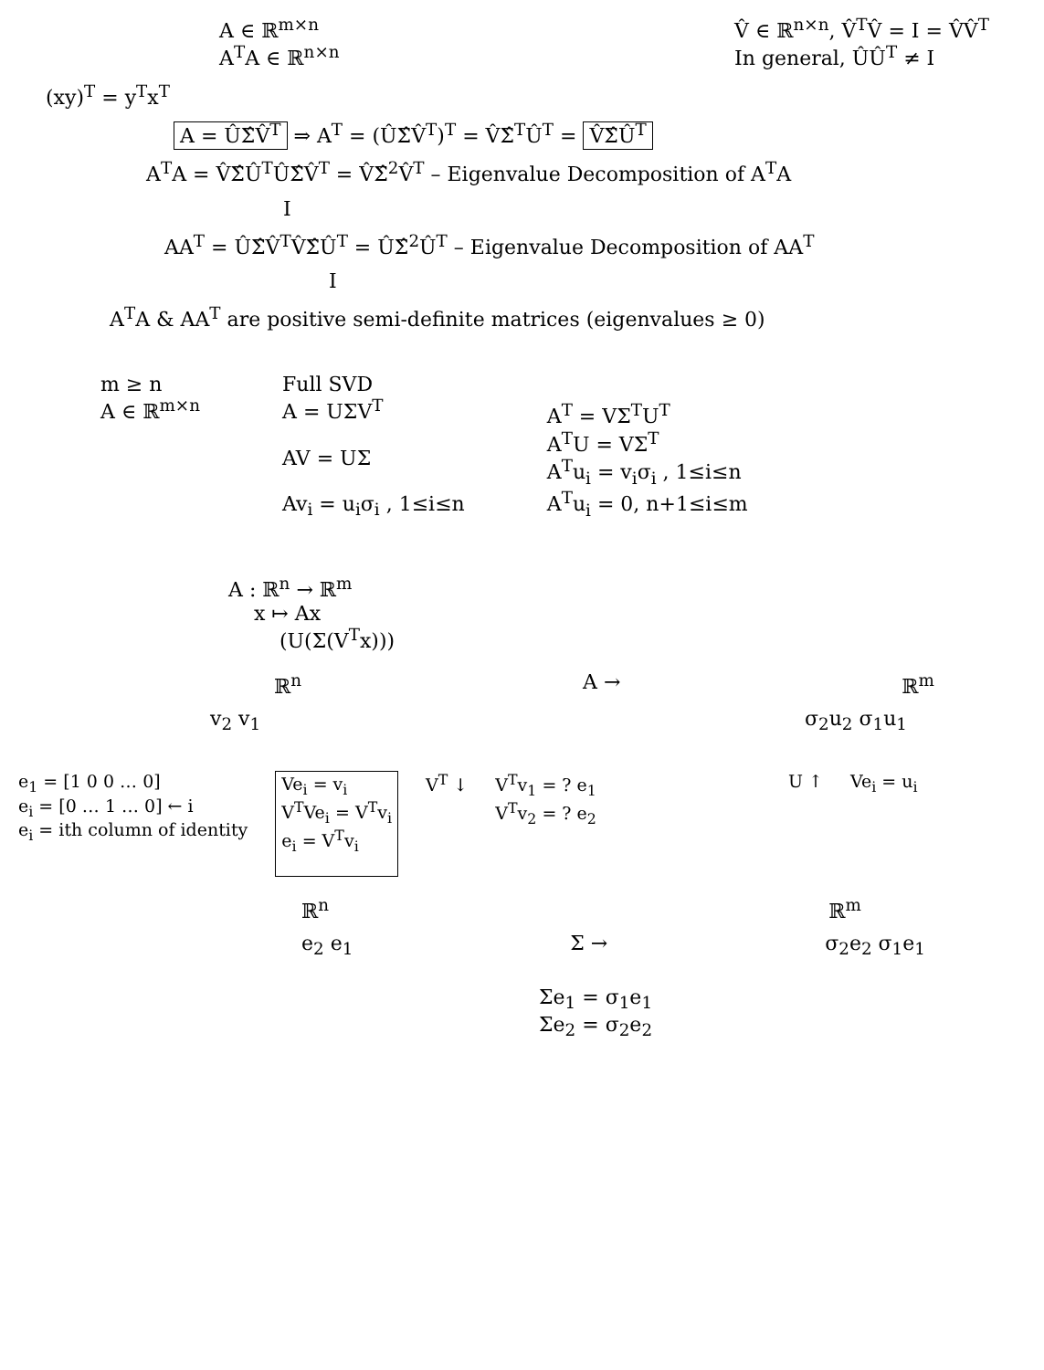A ∈ ℝ<sup>m×n</sup>
A<sup>T</sup>A ∈ ℝ<sup>n×n</sup>
V̂ ∈ ℝ<sup>n×n</sup>, V̂<sup>T</sup>V̂ = I = V̂V̂<sup>T</sup>
In general, ÛÛ<sup>T</sup> ≠ I
(xy)<sup>T</sup> = y<sup>T</sup>x<sup>T</sup>
A = ÛΣ̂V̂<sup>T</sup> ⇒ A<sup>T</sup> = (ÛΣ̂V̂<sup>T</sup>)<sup>T</sup> = V̂Σ̂<sup>T</sup>Û<sup>T</sup> = V̂Σ̂Û<sup>T</sup>
A<sup>T</sup>A = V̂Σ̂Û<sup>T</sup>ÛΣ̂V̂<sup>T</sup> = V̂Σ̂<sup>2</sup>V̂<sup>T</sup> – Eigenvalue Decomposition of A<sup>T</sup>A
I
AA<sup>T</sup> = ÛΣ̂V̂<sup>T</sup>V̂Σ̂Û<sup>T</sup> = ÛΣ̂<sup>2</sup>Û<sup>T</sup> – Eigenvalue Decomposition of AA<sup>T</sup>
I
A<sup>T</sup>A & AA<sup>T</sup> are positive semi-definite matrices (eigenvalues ≥ 0)
m ≥ n
A ∈ ℝ<sup>m×n</sup>
Full SVD
A = UΣV<sup>T</sup>
AV = UΣ
Av<sub>i</sub> = u<sub>i</sub>σ<sub>i</sub> , 1≤i≤n
A<sup>T</sup> = VΣ<sup>T</sup>U<sup>T</sup>
A<sup>T</sup>U = VΣ<sup>T</sup>
A<sup>T</sup>u<sub>i</sub> = v<sub>i</sub>σ<sub>i</sub> , 1≤i≤n
A<sup>T</sup>u<sub>i</sub> = 0, n+1≤i≤m
A : ℝ<sup>n</sup> → ℝ<sup>m</sup>
x ↦ Ax
(U(Σ(V<sup>T</sup>x)))
ℝ<sup>n</sup> A → ℝ<sup>m</sup>
v<sub>2</sub> v<sub>1</sub> σ<sub>2</sub>u<sub>2</sub> σ<sub>1</sub>u<sub>1</sub>
e<sub>1</sub> = [1 0 0 … 0]
e<sub>i</sub> = [0 … 1 … 0] ← i
e<sub>i</sub> = ith column of identity
Ve<sub>i</sub> = v<sub>i</sub>
V<sup>T</sup>Ve<sub>i</sub> = V<sup>T</sup>v<sub>i</sub>
e<sub>i</sub> = V<sup>T</sup>v<sub>i</sub>
V<sup>T</sup> ↓ V<sup>T</sup>v<sub>1</sub> = ? e<sub>1</sub>
V<sup>T</sup>v<sub>2</sub> = ? e<sub>2</sub>
U ↑ Ve<sub>i</sub> = u<sub>i</sub>
ℝ<sup>n</sup> ℝ<sup>m</sup>
e<sub>2</sub> e<sub>1</sub> Σ → σ<sub>2</sub>e<sub>2</sub> σ<sub>1</sub>e<sub>1</sub>
Σe<sub>1</sub> = σ<sub>1</sub>e<sub>1</sub>
Σe<sub>2</sub> = σ<sub>2</sub>e<sub>2</sub>